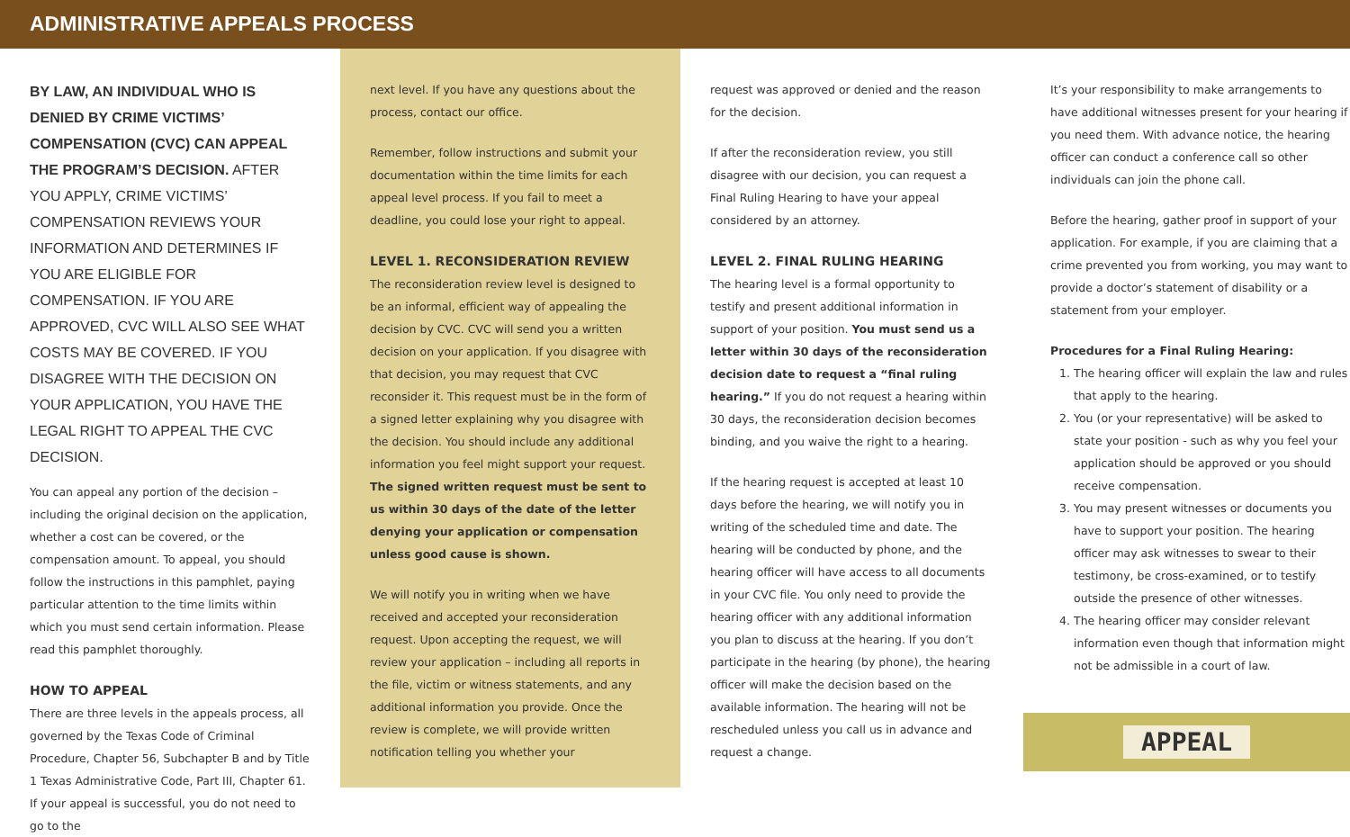ADMINISTRATIVE APPEALS PROCESS
BY LAW, AN INDIVIDUAL WHO IS DENIED BY CRIME VICTIMS’ COMPENSATION (CVC) CAN APPEAL THE PROGRAM’S DECISION. AFTER YOU APPLY, CRIME VICTIMS’ COMPENSATION REVIEWS YOUR INFORMATION AND DETERMINES IF YOU ARE ELIGIBLE FOR COMPENSATION. IF YOU ARE APPROVED, CVC WILL ALSO SEE WHAT COSTS MAY BE COVERED. IF YOU DISAGREE WITH THE DECISION ON YOUR APPLICATION, YOU HAVE THE LEGAL RIGHT TO APPEAL THE CVC DECISION.
You can appeal any portion of the decision – including the original decision on the application, whether a cost can be covered, or the compensation amount. To appeal, you should follow the instructions in this pamphlet, paying particular attention to the time limits within which you must send certain information. Please read this pamphlet thoroughly.
HOW TO APPEAL
There are three levels in the appeals process, all governed by the Texas Code of Criminal Procedure, Chapter 56, Subchapter B and by Title 1 Texas Administrative Code, Part III, Chapter 61. If your appeal is successful, you do not need to go to the
next level. If you have any questions about the process, contact our office.
Remember, follow instructions and submit your documentation within the time limits for each appeal level process. If you fail to meet a deadline, you could lose your right to appeal.
LEVEL 1. RECONSIDERATION REVIEW
The reconsideration review level is designed to be an informal, efficient way of appealing the decision by CVC. CVC will send you a written decision on your application. If you disagree with that decision, you may request that CVC reconsider it. This request must be in the form of a signed letter explaining why you disagree with the decision. You should include any additional information you feel might support your request. The signed written request must be sent to us within 30 days of the date of the letter denying your application or compensation unless good cause is shown.
We will notify you in writing when we have received and accepted your reconsideration request. Upon accepting the request, we will review your application – including all reports in the file, victim or witness statements, and any additional information you provide. Once the review is complete, we will provide written notification telling you whether your
request was approved or denied and the reason for the decision.
If after the reconsideration review, you still disagree with our decision, you can request a Final Ruling Hearing to have your appeal considered by an attorney.
LEVEL 2. FINAL RULING HEARING
The hearing level is a formal opportunity to testify and present additional information in support of your position. You must send us a letter within 30 days of the reconsideration decision date to request a “final ruling hearing.” If you do not request a hearing within 30 days, the reconsideration decision becomes binding, and you waive the right to a hearing.
If the hearing request is accepted at least 10 days before the hearing, we will notify you in writing of the scheduled time and date. The hearing will be conducted by phone, and the hearing officer will have access to all documents in your CVC file. You only need to provide the hearing officer with any additional information you plan to discuss at the hearing. If you don’t participate in the hearing (by phone), the hearing officer will make the decision based on the available information. The hearing will not be rescheduled unless you call us in advance and request a change.
It’s your responsibility to make arrangements to have additional witnesses present for your hearing if you need them. With advance notice, the hearing officer can conduct a conference call so other individuals can join the phone call.
Before the hearing, gather proof in support of your application. For example, if you are claiming that a crime prevented you from working, you may want to provide a doctor’s statement of disability or a statement from your employer.
Procedures for a Final Ruling Hearing:
1. The hearing officer will explain the law and rules that apply to the hearing.
2. You (or your representative) will be asked to state your position - such as why you feel your application should be approved or you should receive compensation.
3. You may present witnesses or documents you have to support your position. The hearing officer may ask witnesses to swear to their testimony, be cross-examined, or to testify outside the presence of other witnesses.
4. The hearing officer may consider relevant information even though that information might not be admissible in a court of law.
APPEAL